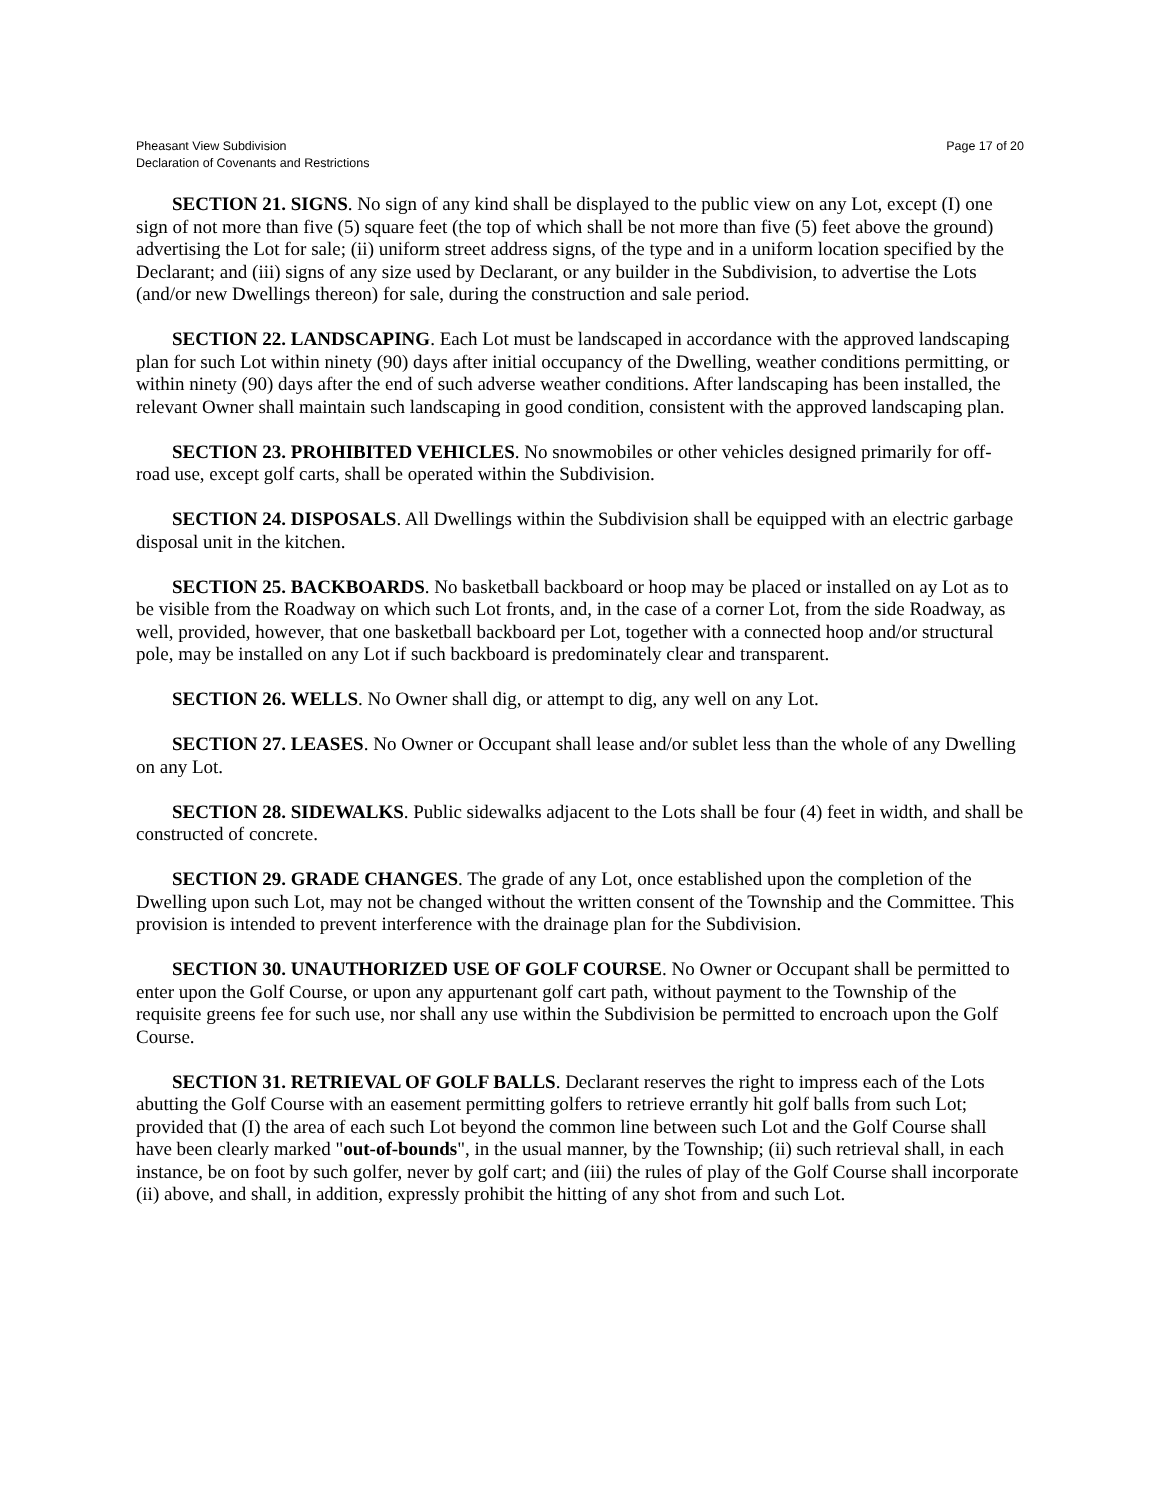Pheasant View Subdivision
Declaration of Covenants and Restrictions
Page 17 of 20
SECTION 21. SIGNS. No sign of any kind shall be displayed to the public view on any Lot, except (I) one sign of not more than five (5) square feet (the top of which shall be not more than five (5) feet above the ground) advertising the Lot for sale; (ii) uniform street address signs, of the type and in a uniform location specified by the Declarant; and (iii) signs of any size used by Declarant, or any builder in the Subdivision, to advertise the Lots (and/or new Dwellings thereon) for sale, during the construction and sale period.
SECTION 22. LANDSCAPING. Each Lot must be landscaped in accordance with the approved landscaping plan for such Lot within ninety (90) days after initial occupancy of the Dwelling, weather conditions permitting, or within ninety (90) days after the end of such adverse weather conditions. After landscaping has been installed, the relevant Owner shall maintain such landscaping in good condition, consistent with the approved landscaping plan.
SECTION 23. PROHIBITED VEHICLES. No snowmobiles or other vehicles designed primarily for off-road use, except golf carts, shall be operated within the Subdivision.
SECTION 24. DISPOSALS. All Dwellings within the Subdivision shall be equipped with an electric garbage disposal unit in the kitchen.
SECTION 25. BACKBOARDS. No basketball backboard or hoop may be placed or installed on ay Lot as to be visible from the Roadway on which such Lot fronts, and, in the case of a corner Lot, from the side Roadway, as well, provided, however, that one basketball backboard per Lot, together with a connected hoop and/or structural pole, may be installed on any Lot if such backboard is predominately clear and transparent.
SECTION 26. WELLS. No Owner shall dig, or attempt to dig, any well on any Lot.
SECTION 27. LEASES. No Owner or Occupant shall lease and/or sublet less than the whole of any Dwelling on any Lot.
SECTION 28. SIDEWALKS. Public sidewalks adjacent to the Lots shall be four (4) feet in width, and shall be constructed of concrete.
SECTION 29. GRADE CHANGES. The grade of any Lot, once established upon the completion of the Dwelling upon such Lot, may not be changed without the written consent of the Township and the Committee. This provision is intended to prevent interference with the drainage plan for the Subdivision.
SECTION 30. UNAUTHORIZED USE OF GOLF COURSE. No Owner or Occupant shall be permitted to enter upon the Golf Course, or upon any appurtenant golf cart path, without payment to the Township of the requisite greens fee for such use, nor shall any use within the Subdivision be permitted to encroach upon the Golf Course.
SECTION 31. RETRIEVAL OF GOLF BALLS. Declarant reserves the right to impress each of the Lots abutting the Golf Course with an easement permitting golfers to retrieve errantly hit golf balls from such Lot; provided that (I) the area of each such Lot beyond the common line between such Lot and the Golf Course shall have been clearly marked "out-of-bounds", in the usual manner, by the Township; (ii) such retrieval shall, in each instance, be on foot by such golfer, never by golf cart; and (iii) the rules of play of the Golf Course shall incorporate (ii) above, and shall, in addition, expressly prohibit the hitting of any shot from and such Lot.